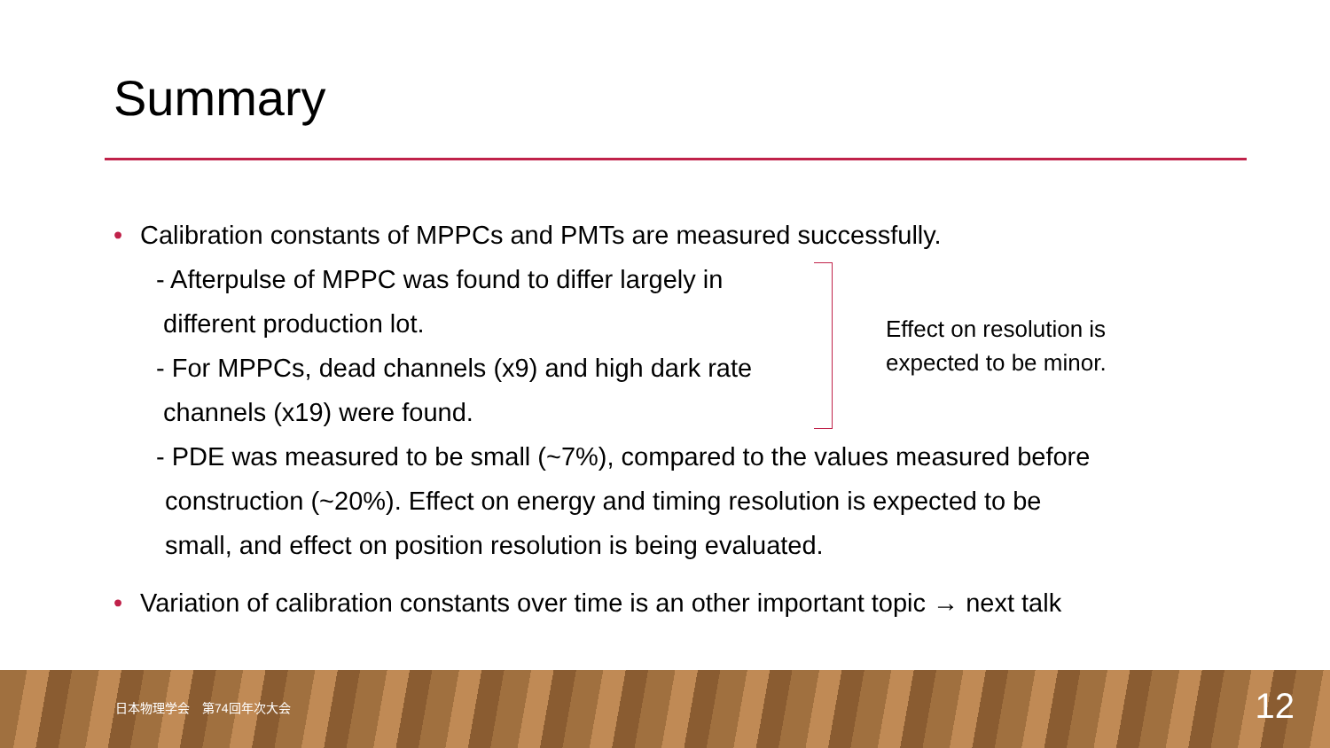Summary
• Calibration constants of MPPCs and PMTs are measured successfully.
- Afterpulse of MPPC was found to differ largely in
different production lot.
- For MPPCs, dead channels (x9) and high dark rate
channels (x19) were found.
Effect on resolution is
expected to be minor.
- PDE was measured to be small (~7%), compared to the values measured before
construction (~20%). Effect on energy and timing resolution is expected to be
small, and effect on position resolution is being evaluated.
• Variation of calibration constants over time is an other important topic → next talk
日本物理学会　第74回年次大会 12